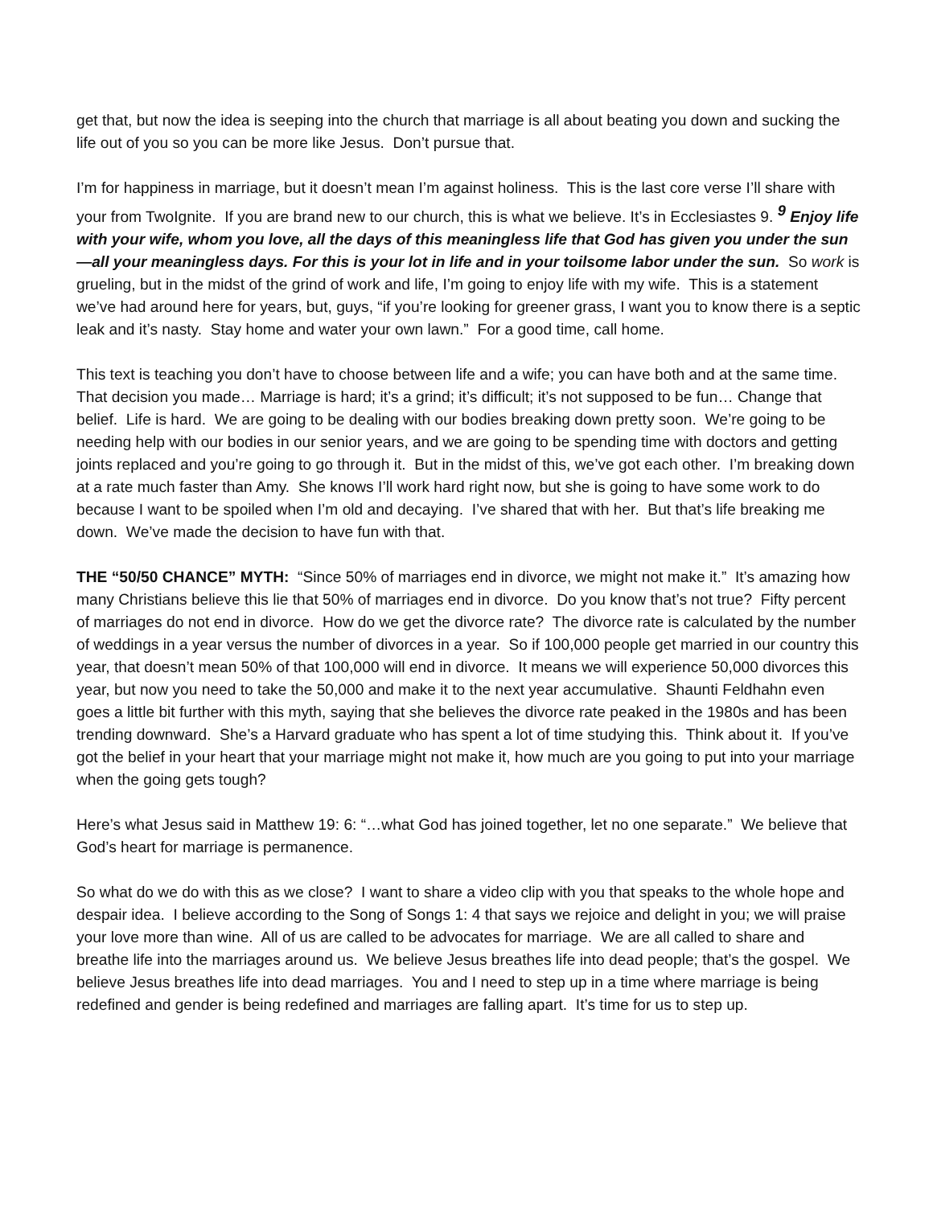get that, but now the idea is seeping into the church that marriage is all about beating you down and sucking the life out of you so you can be more like Jesus. Don’t pursue that.
I’m for happiness in marriage, but it doesn’t mean I’m against holiness. This is the last core verse I’ll share with your from TwoIgnite. If you are brand new to our church, this is what we believe. It’s in Ecclesiastes 9. <sup>9</sup> Enjoy life with your wife, whom you love, all the days of this meaningless life that God has given you under the sun—all your meaningless days. For this is your lot in life and in your toilsome labor under the sun. So work is grueling, but in the midst of the grind of work and life, I’m going to enjoy life with my wife. This is a statement we’ve had around here for years, but, guys, “if you’re looking for greener grass, I want you to know there is a septic leak and it’s nasty. Stay home and water your own lawn.” For a good time, call home.
This text is teaching you don’t have to choose between life and a wife; you can have both and at the same time. That decision you made… Marriage is hard; it’s a grind; it’s difficult; it’s not supposed to be fun… Change that belief. Life is hard. We are going to be dealing with our bodies breaking down pretty soon. We’re going to be needing help with our bodies in our senior years, and we are going to be spending time with doctors and getting joints replaced and you’re going to go through it. But in the midst of this, we’ve got each other. I’m breaking down at a rate much faster than Amy. She knows I’ll work hard right now, but she is going to have some work to do because I want to be spoiled when I’m old and decaying. I’ve shared that with her. But that’s life breaking me down. We’ve made the decision to have fun with that.
THE “50/50 CHANCE” MYTH: “Since 50% of marriages end in divorce, we might not make it.” It’s amazing how many Christians believe this lie that 50% of marriages end in divorce. Do you know that’s not true? Fifty percent of marriages do not end in divorce. How do we get the divorce rate? The divorce rate is calculated by the number of weddings in a year versus the number of divorces in a year. So if 100,000 people get married in our country this year, that doesn’t mean 50% of that 100,000 will end in divorce. It means we will experience 50,000 divorces this year, but now you need to take the 50,000 and make it to the next year accumulative. Shaunti Feldhahn even goes a little bit further with this myth, saying that she believes the divorce rate peaked in the 1980s and has been trending downward. She’s a Harvard graduate who has spent a lot of time studying this. Think about it. If you’ve got the belief in your heart that your marriage might not make it, how much are you going to put into your marriage when the going gets tough?
Here’s what Jesus said in Matthew 19: 6: “…what God has joined together, let no one separate.” We believe that God’s heart for marriage is permanence.
So what do we do with this as we close? I want to share a video clip with you that speaks to the whole hope and despair idea. I believe according to the Song of Songs 1: 4 that says we rejoice and delight in you; we will praise your love more than wine. All of us are called to be advocates for marriage. We are all called to share and breathe life into the marriages around us. We believe Jesus breathes life into dead people; that’s the gospel. We believe Jesus breathes life into dead marriages. You and I need to step up in a time where marriage is being redefined and gender is being redefined and marriages are falling apart. It’s time for us to step up.